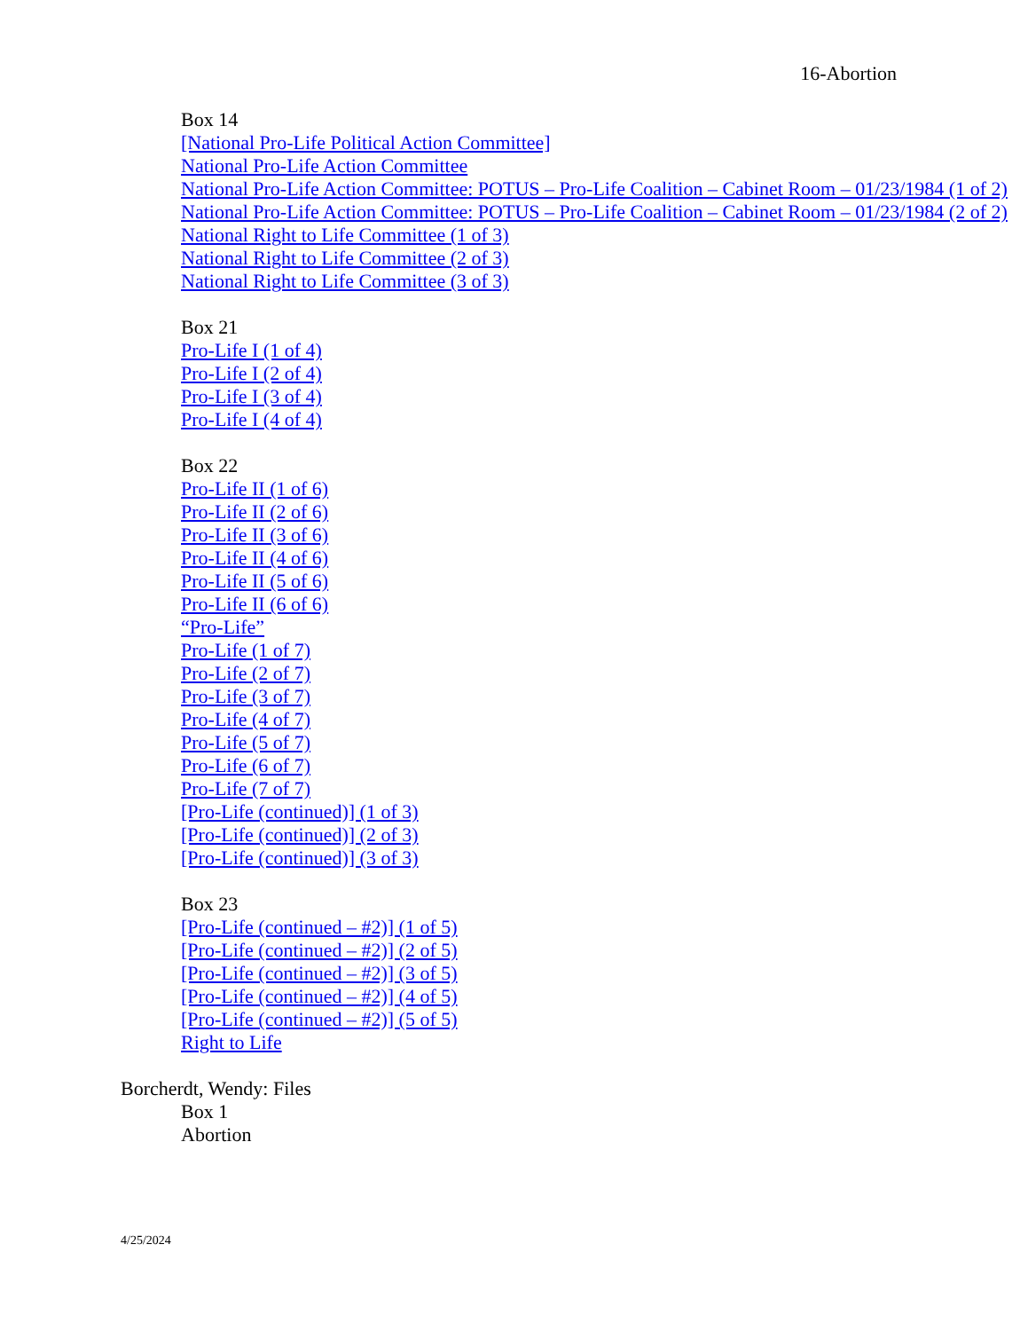16-Abortion
Box 14
[National Pro-Life Political Action Committee]
National Pro-Life Action Committee
National Pro-Life Action Committee: POTUS – Pro-Life Coalition – Cabinet Room – 01/23/1984 (1 of 2)
National Pro-Life Action Committee: POTUS – Pro-Life Coalition – Cabinet Room – 01/23/1984 (2 of 2)
National Right to Life Committee (1 of 3)
National Right to Life Committee (2 of 3)
National Right to Life Committee (3 of 3)
Box 21
Pro-Life I (1 of 4)
Pro-Life I (2 of 4)
Pro-Life I (3 of 4)
Pro-Life I (4 of 4)
Box 22
Pro-Life II (1 of 6)
Pro-Life II (2 of 6)
Pro-Life II (3 of 6)
Pro-Life II (4 of 6)
Pro-Life II (5 of 6)
Pro-Life II (6 of 6)
“Pro-Life”
Pro-Life (1 of 7)
Pro-Life (2 of 7)
Pro-Life (3 of 7)
Pro-Life (4 of 7)
Pro-Life (5 of 7)
Pro-Life (6 of 7)
Pro-Life (7 of 7)
[Pro-Life (continued)] (1 of 3)
[Pro-Life (continued)] (2 of 3)
[Pro-Life (continued)] (3 of 3)
Box 23
[Pro-Life (continued – #2)] (1 of 5)
[Pro-Life (continued – #2)] (2 of 5)
[Pro-Life (continued – #2)] (3 of 5)
[Pro-Life (continued – #2)] (4 of 5)
[Pro-Life (continued – #2)] (5 of 5)
Right to Life
Borcherdt, Wendy: Files
Box 1
Abortion
4/25/2024